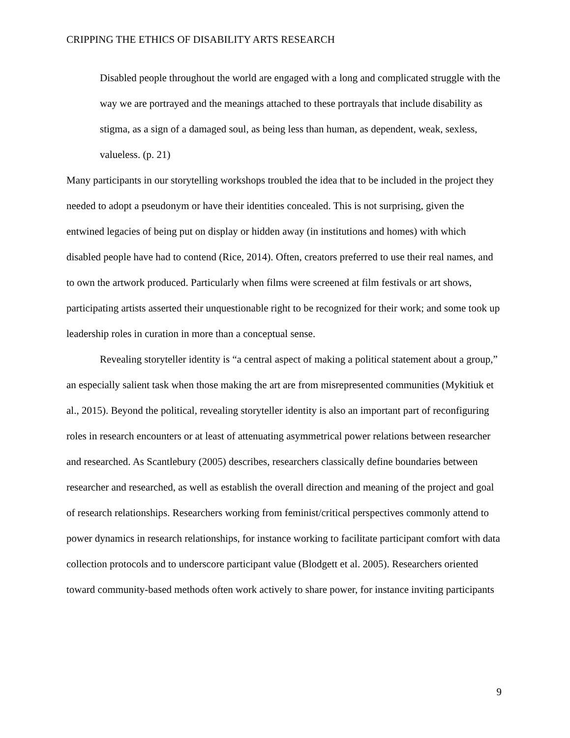CRIPPING THE ETHICS OF DISABILITY ARTS RESEARCH
Disabled people throughout the world are engaged with a long and complicated struggle with the way we are portrayed and the meanings attached to these portrayals that include disability as stigma, as a sign of a damaged soul, as being less than human, as dependent, weak, sexless, valueless. (p. 21)
Many participants in our storytelling workshops troubled the idea that to be included in the project they needed to adopt a pseudonym or have their identities concealed. This is not surprising, given the entwined legacies of being put on display or hidden away (in institutions and homes) with which disabled people have had to contend (Rice, 2014). Often, creators preferred to use their real names, and to own the artwork produced. Particularly when films were screened at film festivals or art shows, participating artists asserted their unquestionable right to be recognized for their work; and some took up leadership roles in curation in more than a conceptual sense.
Revealing storyteller identity is “a central aspect of making a political statement about a group,” an especially salient task when those making the art are from misrepresented communities (Mykitiuk et al., 2015). Beyond the political, revealing storyteller identity is also an important part of reconfiguring roles in research encounters or at least of attenuating asymmetrical power relations between researcher and researched. As Scantlebury (2005) describes, researchers classically define boundaries between researcher and researched, as well as establish the overall direction and meaning of the project and goal of research relationships. Researchers working from feminist/critical perspectives commonly attend to power dynamics in research relationships, for instance working to facilitate participant comfort with data collection protocols and to underscore participant value (Blodgett et al. 2005). Researchers oriented toward community-based methods often work actively to share power, for instance inviting participants
9